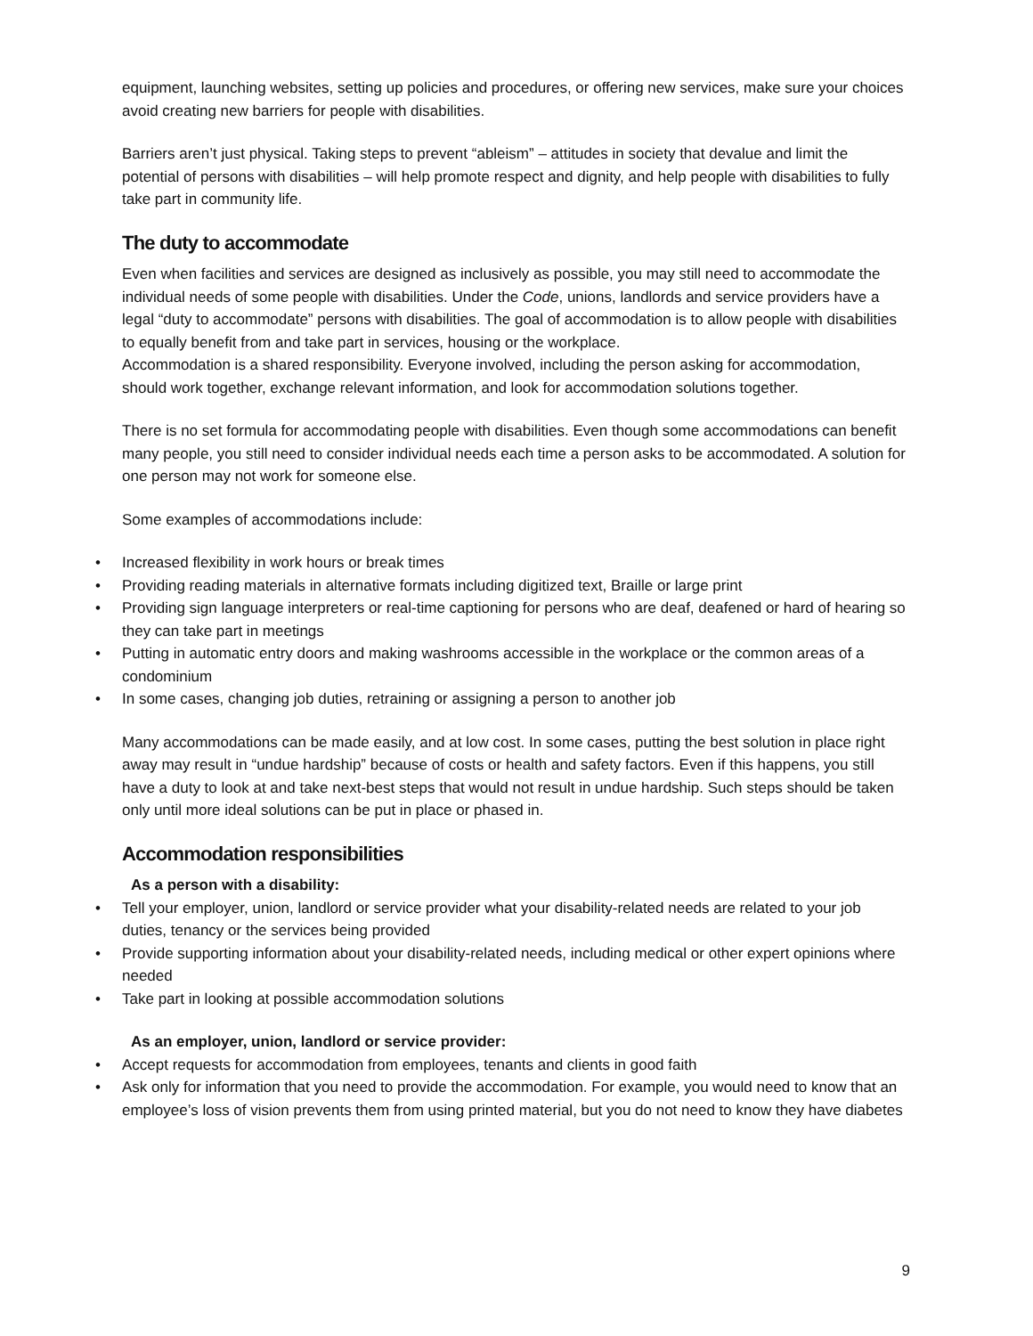equipment, launching websites, setting up policies and procedures, or offering new services, make sure your choices avoid creating new barriers for people with disabilities.
Barriers aren’t just physical. Taking steps to prevent “ableism” – attitudes in society that devalue and limit the potential of persons with disabilities – will help promote respect and dignity, and help people with disabilities to fully take part in community life.
The duty to accommodate
Even when facilities and services are designed as inclusively as possible, you may still need to accommodate the individual needs of some people with disabilities. Under the Code, unions, landlords and service providers have a legal “duty to accommodate” persons with disabilities. The goal of accommodation is to allow people with disabilities to equally benefit from and take part in services, housing or the workplace.
Accommodation is a shared responsibility. Everyone involved, including the person asking for accommodation, should work together, exchange relevant information, and look for accommodation solutions together.
There is no set formula for accommodating people with disabilities. Even though some accommodations can benefit many people, you still need to consider individual needs each time a person asks to be accommodated. A solution for one person may not work for someone else.
Some examples of accommodations include:
Increased flexibility in work hours or break times
Providing reading materials in alternative formats including digitized text, Braille or large print
Providing sign language interpreters or real-time captioning for persons who are deaf, deafened or hard of hearing so they can take part in meetings
Putting in automatic entry doors and making washrooms accessible in the workplace or the common areas of a condominium
In some cases, changing job duties, retraining or assigning a person to another job
Many accommodations can be made easily, and at low cost. In some cases, putting the best solution in place right away may result in “undue hardship” because of costs or health and safety factors. Even if this happens, you still have a duty to look at and take next-best steps that would not result in undue hardship. Such steps should be taken only until more ideal solutions can be put in place or phased in.
Accommodation responsibilities
As a person with a disability:
Tell your employer, union, landlord or service provider what your disability-related needs are related to your job duties, tenancy or the services being provided
Provide supporting information about your disability-related needs, including medical or other expert opinions where needed
Take part in looking at possible accommodation solutions
As an employer, union, landlord or service provider:
Accept requests for accommodation from employees, tenants and clients in good faith
Ask only for information that you need to provide the accommodation. For example, you would need to know that an employee’s loss of vision prevents them from using printed material, but you do not need to know they have diabetes
9